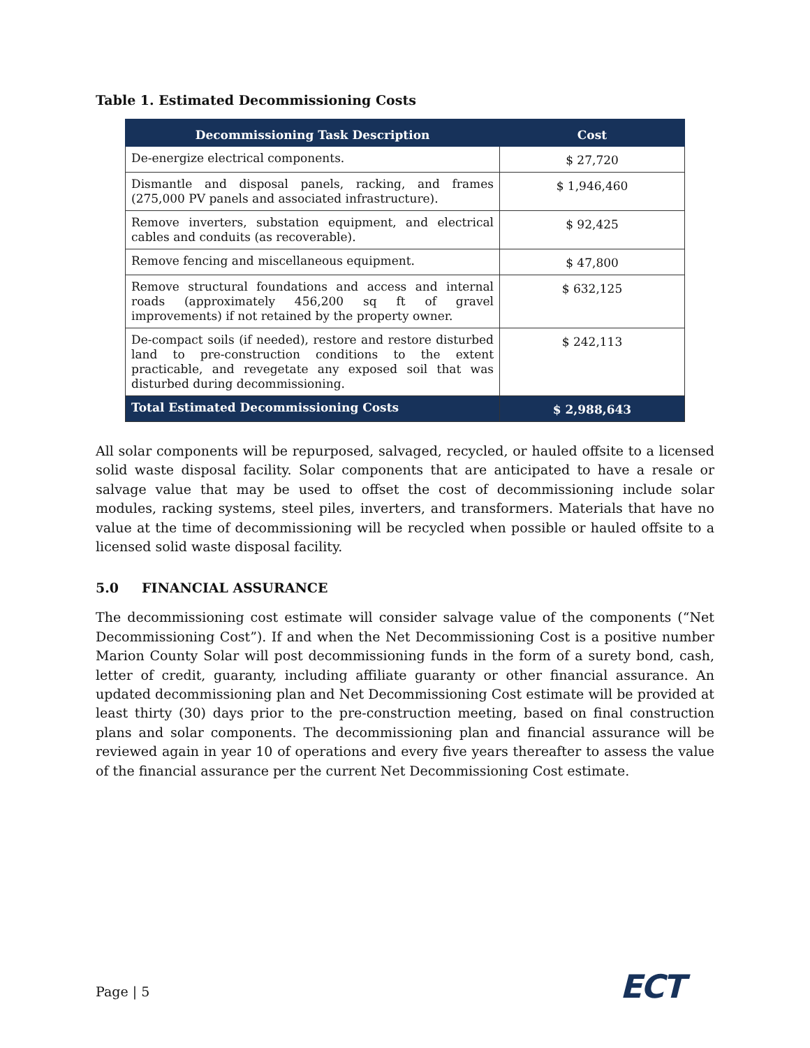Table 1. Estimated Decommissioning Costs
| Decommissioning Task Description | Cost |
| --- | --- |
| De-energize electrical components. | $ 27,720 |
| Dismantle and disposal panels, racking, and frames (275,000 PV panels and associated infrastructure). | $ 1,946,460 |
| Remove inverters, substation equipment, and electrical cables and conduits (as recoverable). | $ 92,425 |
| Remove fencing and miscellaneous equipment. | $ 47,800 |
| Remove structural foundations and access and internal roads (approximately 456,200 sq ft of gravel improvements) if not retained by the property owner. | $ 632,125 |
| De-compact soils (if needed), restore and restore disturbed land to pre-construction conditions to the extent practicable, and revegetate any exposed soil that was disturbed during decommissioning. | $ 242,113 |
| Total Estimated Decommissioning Costs | $ 2,988,643 |
All solar components will be repurposed, salvaged, recycled, or hauled offsite to a licensed solid waste disposal facility. Solar components that are anticipated to have a resale or salvage value that may be used to offset the cost of decommissioning include solar modules, racking systems, steel piles, inverters, and transformers. Materials that have no value at the time of decommissioning will be recycled when possible or hauled offsite to a licensed solid waste disposal facility.
5.0 FINANCIAL ASSURANCE
The decommissioning cost estimate will consider salvage value of the components (“Net Decommissioning Cost”). If and when the Net Decommissioning Cost is a positive number Marion County Solar will post decommissioning funds in the form of a surety bond, cash, letter of credit, guaranty, including affiliate guaranty or other financial assurance. An updated decommissioning plan and Net Decommissioning Cost estimate will be provided at least thirty (30) days prior to the pre-construction meeting, based on final construction plans and solar components. The decommissioning plan and financial assurance will be reviewed again in year 10 of operations and every five years thereafter to assess the value of the financial assurance per the current Net Decommissioning Cost estimate.
Page | 5 ECT